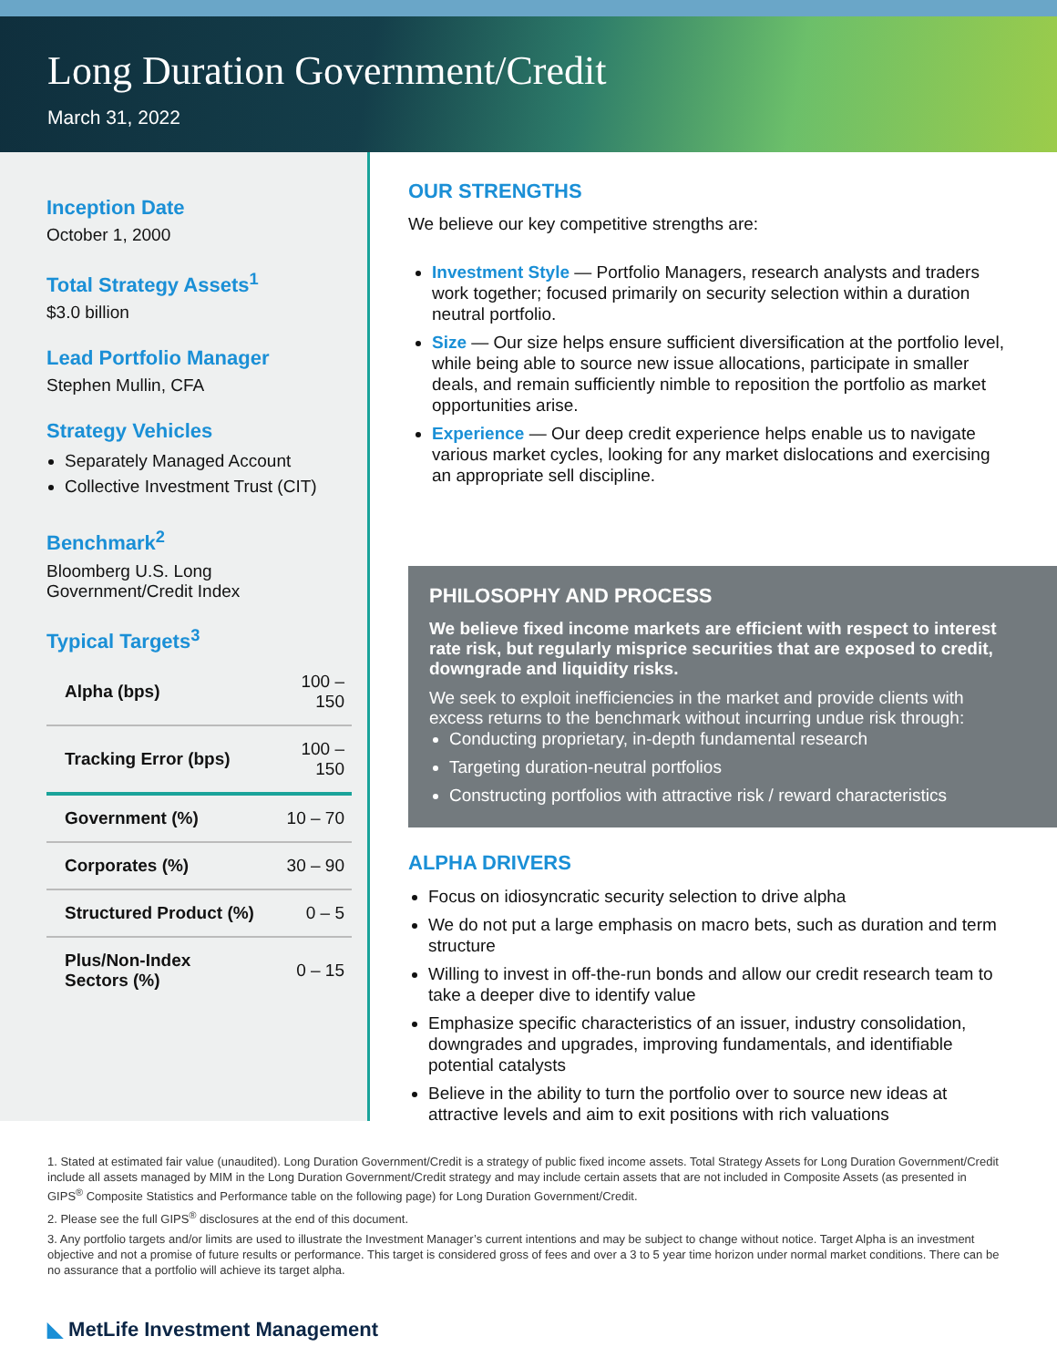Long Duration Government/Credit
March 31, 2022
Inception Date
October 1, 2000
Total Strategy Assets<sup>1</sup>
$3.0 billion
Lead Portfolio Manager
Stephen Mullin, CFA
Strategy Vehicles
Separately Managed Account
Collective Investment Trust (CIT)
Benchmark<sup>2</sup>
Bloomberg U.S. Long
Government/Credit Index
Typical Targets<sup>3</sup>
| Alpha (bps) | 100 – 150 |
| Tracking Error (bps) | 100 – 150 |
| Government (%) | 10 – 70 |
| Corporates (%) | 30 – 90 |
| Structured Product (%) | 0 – 5 |
| Plus/Non-Index Sectors (%) | 0 – 15 |
OUR STRENGTHS
We believe our key competitive strengths are:
Investment Style — Portfolio Managers, research analysts and traders work together; focused primarily on security selection within a duration neutral portfolio.
Size — Our size helps ensure sufficient diversification at the portfolio level, while being able to source new issue allocations, participate in smaller deals, and remain sufficiently nimble to reposition the portfolio as market opportunities arise.
Experience — Our deep credit experience helps enable us to navigate various market cycles, looking for any market dislocations and exercising an appropriate sell discipline.
PHILOSOPHY AND PROCESS
We believe fixed income markets are efficient with respect to interest rate risk, but regularly misprice securities that are exposed to credit, downgrade and liquidity risks.
We seek to exploit inefficiencies in the market and provide clients with excess returns to the benchmark without incurring undue risk through:
Conducting proprietary, in-depth fundamental research
Targeting duration-neutral portfolios
Constructing portfolios with attractive risk / reward characteristics
ALPHA DRIVERS
Focus on idiosyncratic security selection to drive alpha
We do not put a large emphasis on macro bets, such as duration and term structure
Willing to invest in off-the-run bonds and allow our credit research team to take a deeper dive to identify value
Emphasize specific characteristics of an issuer, industry consolidation, downgrades and upgrades, improving fundamentals, and identifiable potential catalysts
Believe in the ability to turn the portfolio over to source new ideas at attractive levels and aim to exit positions with rich valuations
1. Stated at estimated fair value (unaudited). Long Duration Government/Credit is a strategy of public fixed income assets. Total Strategy Assets for Long Duration Government/Credit include all assets managed by MIM in the Long Duration Government/Credit strategy and may include certain assets that are not included in Composite Assets (as presented in GIPS<sup>®</sup> Composite Statistics and Performance table on the following page) for Long Duration Government/Credit.
2. Please see the full GIPS<sup>®</sup> disclosures at the end of this document.
3. Any portfolio targets and/or limits are used to illustrate the Investment Manager’s current intentions and may be subject to change without notice. Target Alpha is an investment objective and not a promise of future results or performance. This target is considered gross of fees and over a 3 to 5 year time horizon under normal market conditions. There can be no assurance that a portfolio will achieve its target alpha.
◣ MetLife Investment Management